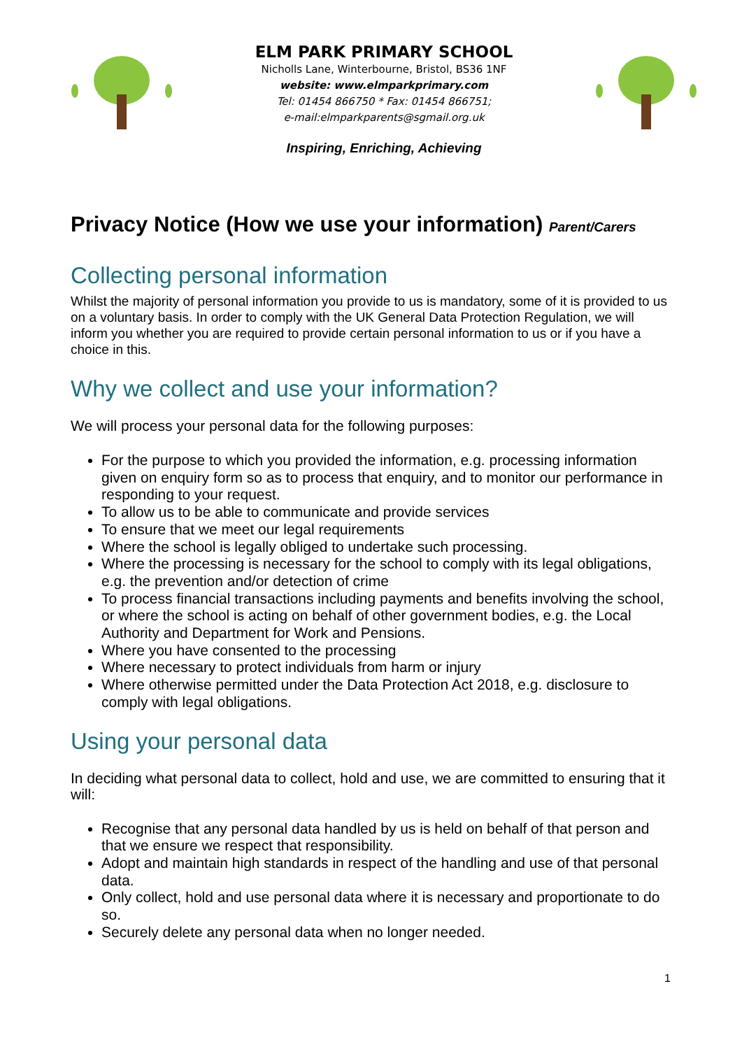ELM PARK PRIMARY SCHOOL
Nicholls Lane, Winterbourne, Bristol, BS36 1NF
website: www.elmparkprimary.com
Tel: 01454 866750 * Fax: 01454 866751;
e-mail:elmparkparents@sgmail.org.uk
Inspiring, Enriching, Achieving
Privacy Notice (How we use your information) Parent/Carers
Collecting personal information
Whilst the majority of personal information you provide to us is mandatory, some of it is provided to us on a voluntary basis. In order to comply with the UK General Data Protection Regulation, we will inform you whether you are required to provide certain personal information to us or if you have a choice in this.
Why we collect and use your information?
We will process your personal data for the following purposes:
For the purpose to which you provided the information, e.g. processing information given on enquiry form so as to process that enquiry, and to monitor our performance in responding to your request.
To allow us to be able to communicate and provide services
To ensure that we meet our legal requirements
Where the school is legally obliged to undertake such processing.
Where the processing is necessary for the school to comply with its legal obligations, e.g. the prevention and/or detection of crime
To process financial transactions including payments and benefits involving the school, or where the school is acting on behalf of other government bodies, e.g. the Local Authority and Department for Work and Pensions.
Where you have consented to the processing
Where necessary to protect individuals from harm or injury
Where otherwise permitted under the Data Protection Act 2018, e.g. disclosure to comply with legal obligations.
Using your personal data
In deciding what personal data to collect, hold and use, we are committed to ensuring that it will:
Recognise that any personal data handled by us is held on behalf of that person and that we ensure we respect that responsibility.
Adopt and maintain high standards in respect of the handling and use of that personal data.
Only collect, hold and use personal data where it is necessary and proportionate to do so.
Securely delete any personal data when no longer needed.
1